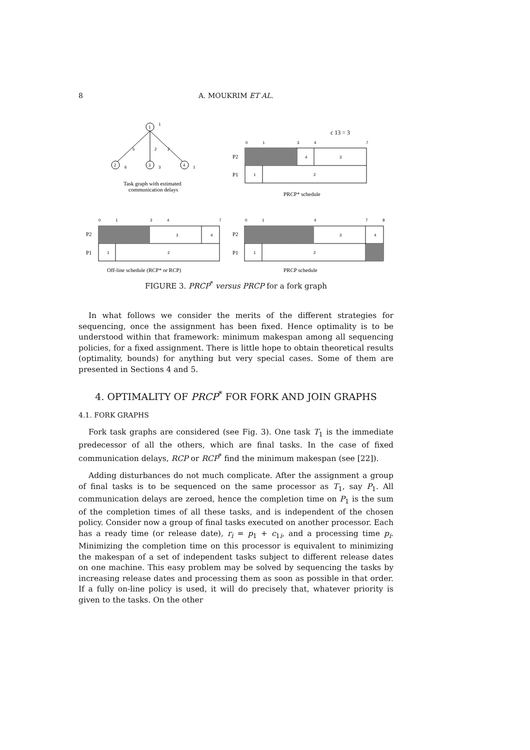8 A. MOUKRIM ET AL.
1
2
3
4
1
5
2
2
6
3
1
Task graph with estimated
communication delays
c 13 = 3
0
1
3
4
7
P2
P1
4
3
1
2
PRCP* schedule
0
1
3
4
7
P2
P1
3
4
1
2
Off-line schedule (RCP* or RCP)
0
1
4
7
8
P2
P1
3
4
1
2
PRCP schedule
FIGURE 3. PRCP<sup>*</sup> versus PRCP for a fork graph
In what follows we consider the merits of the different strategies for sequencing, once the assignment has been fixed. Hence optimality is to be understood within that framework: minimum makespan among all sequencing policies, for a fixed assignment. There is little hope to obtain theoretical results (optimality, bounds) for anything but very special cases. Some of them are presented in Sections 4 and 5.
4. OPTIMALITY OF PRCP<sup>*</sup> FOR FORK AND JOIN GRAPHS
4.1. FORK GRAPHS
Fork task graphs are considered (see Fig. 3). One task T<sub>1</sub> is the immediate predecessor of all the others, which are final tasks. In the case of fixed communication delays, RCP or RCP<sup>*</sup> find the minimum makespan (see [22]).
Adding disturbances do not much complicate. After the assignment a group of final tasks is to be sequenced on the same processor as T<sub>1</sub>, say P<sub>1</sub>. All communication delays are zeroed, hence the completion time on P<sub>1</sub> is the sum of the completion times of all these tasks, and is independent of the chosen policy. Consider now a group of final tasks executed on another processor. Each has a ready time (or release date), r<sub>i</sub> = p<sub>1</sub> + c<sub>1i</sub>, and a processing time p<sub>i</sub>. Minimizing the completion time on this processor is equivalent to minimizing the makespan of a set of independent tasks subject to different release dates on one machine. This easy problem may be solved by sequencing the tasks by increasing release dates and processing them as soon as possible in that order. If a fully on-line policy is used, it will do precisely that, whatever priority is given to the tasks. On the other